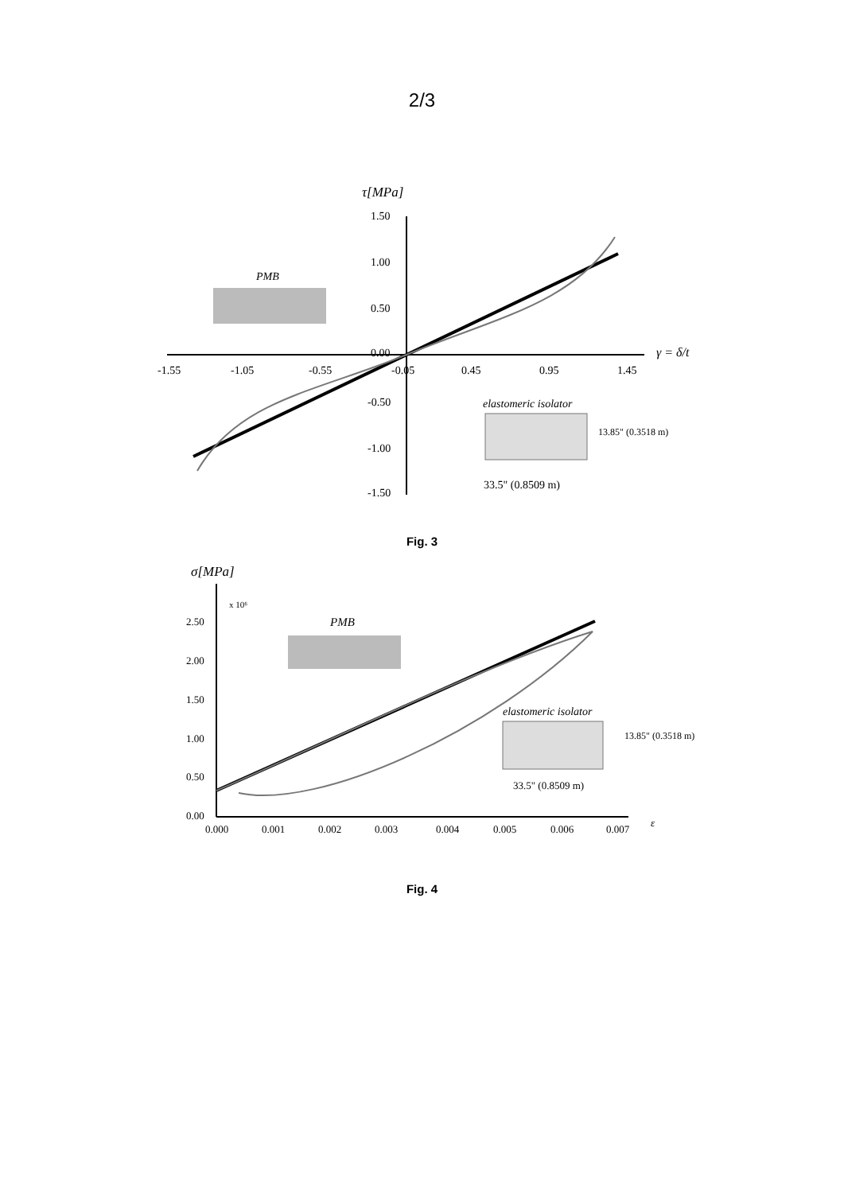2/3
τ[MPa]
1.50
1.00
0.50
0.00
-0.50
-1.00
-1.50
-1.55
-1.05
-0.55
-0.05
0.45
0.95
1.45
γ = δ/t
PMB
elastomeric isolator
33.5" (0.8509 m)
13.85" (0.3518 m)
Fig. 3
σ[MPa]
x 10⁶
2.50
2.00
1.50
1.00
0.50
0.00
0.000
0.001
0.002
0.003
0.004
0.005
0.006
0.007
ε
PMB
elastomeric isolator
33.5" (0.8509 m)
13.85" (0.3518 m)
Fig. 4